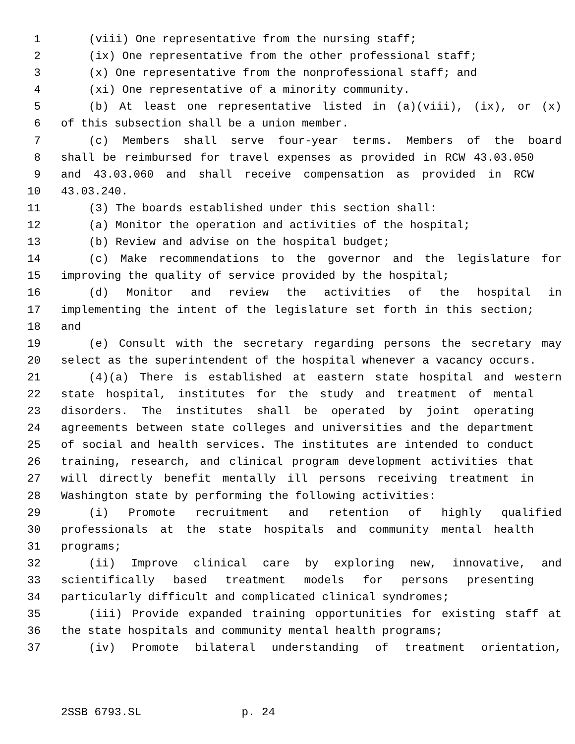1 (viii) One representative from the nursing staff;
2 (ix) One representative from the other professional staff;
3 (x) One representative from the nonprofessional staff; and
4 (xi) One representative of a minority community.
5 (b) At least one representative listed in (a)(viii), (ix), or (x)
6 of this subsection shall be a union member.
7 (c) Members shall serve four-year terms. Members of the board
8 shall be reimbursed for travel expenses as provided in RCW 43.03.050
9 and 43.03.060 and shall receive compensation as provided in RCW
10 43.03.240.
11 (3) The boards established under this section shall:
12 (a) Monitor the operation and activities of the hospital;
13 (b) Review and advise on the hospital budget;
14 (c) Make recommendations to the governor and the legislature for
15 improving the quality of service provided by the hospital;
16 (d) Monitor and review the activities of the hospital in
17 implementing the intent of the legislature set forth in this section;
18 and
19 (e) Consult with the secretary regarding persons the secretary may
20 select as the superintendent of the hospital whenever a vacancy occurs.
21 (4)(a) There is established at eastern state hospital and western
22 state hospital, institutes for the study and treatment of mental
23 disorders. The institutes shall be operated by joint operating
24 agreements between state colleges and universities and the department
25 of social and health services. The institutes are intended to conduct
26 training, research, and clinical program development activities that
27 will directly benefit mentally ill persons receiving treatment in
28 Washington state by performing the following activities:
29 (i) Promote recruitment and retention of highly qualified
30 professionals at the state hospitals and community mental health
31 programs;
32 (ii) Improve clinical care by exploring new, innovative, and
33 scientifically based treatment models for persons presenting
34 particularly difficult and complicated clinical syndromes;
35 (iii) Provide expanded training opportunities for existing staff at
36 the state hospitals and community mental health programs;
37 (iv) Promote bilateral understanding of treatment orientation,
2SSB 6793.SL p. 24